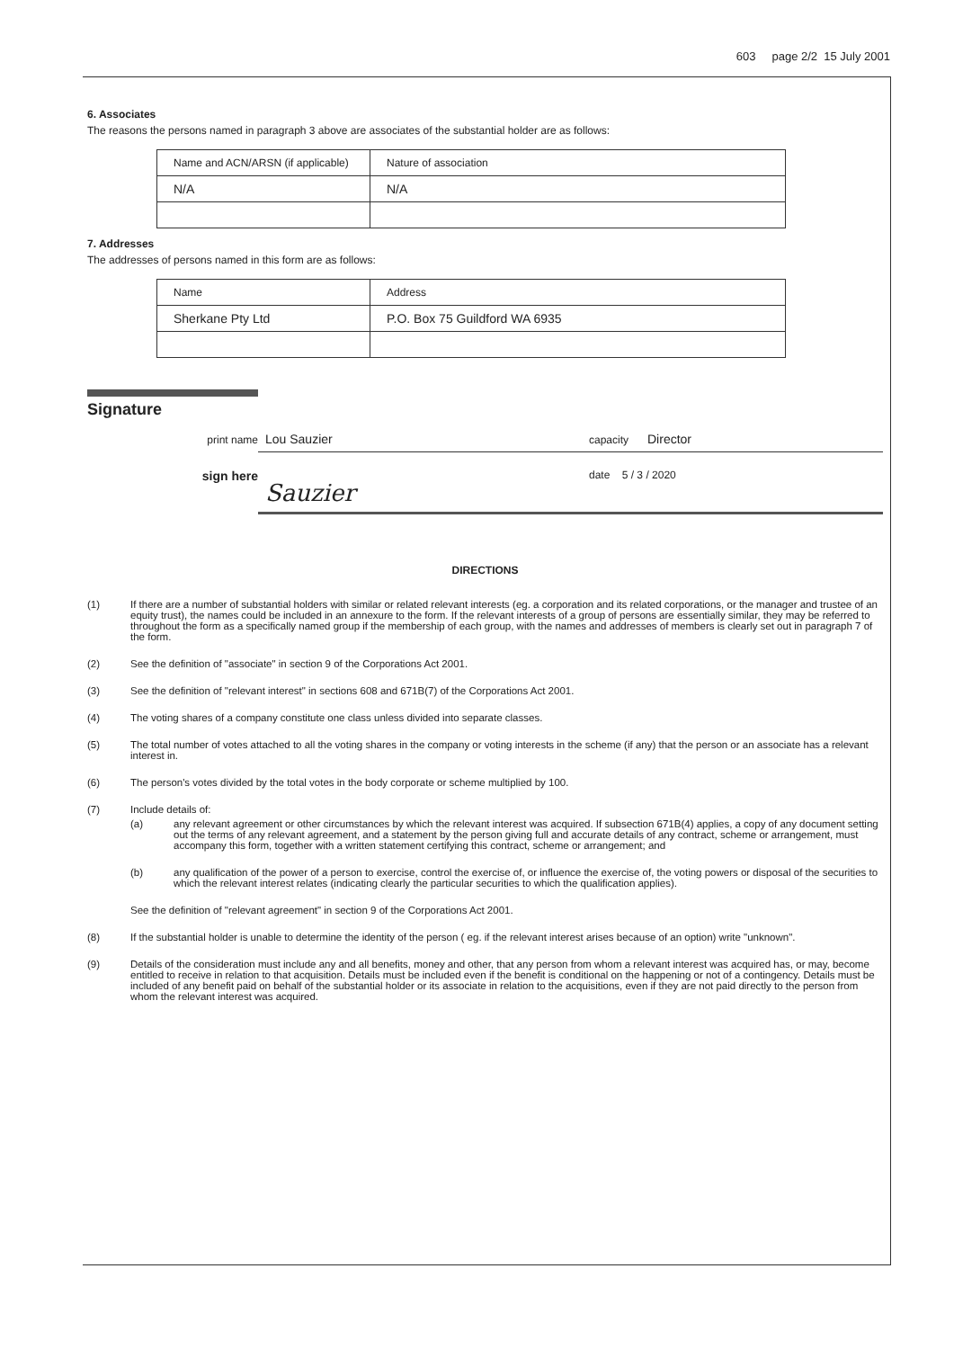603 page 2/2 15 July 2001
6. Associates
The reasons the persons named in paragraph 3 above are associates of the substantial holder are as follows:
| Name and ACN/ARSN (if applicable) | Nature of association |
| N/A | N/A |
7. Addresses
The addresses of persons named in this form are as follows:
| Name | Address |
| Sherkane Pty Ltd | P.O. Box 75 Guildford WA 6935 |
Signature
print name Lou Sauzier capacity Director
sign here Sauzier date 5 / 3 / 2020
DIRECTIONS
(1) If there are a number of substantial holders with similar or related relevant interests (eg. a corporation and its related corporations, or the manager and trustee of an equity trust), the names could be included in an annexure to the form. If the relevant interests of a group of persons are essentially similar, they may be referred to throughout the form as a specifically named group if the membership of each group, with the names and addresses of members is clearly set out in paragraph 7 of the form.
(2) See the definition of "associate" in section 9 of the Corporations Act 2001.
(3) See the definition of "relevant interest" in sections 608 and 671B(7) of the Corporations Act 2001.
(4) The voting shares of a company constitute one class unless divided into separate classes.
(5) The total number of votes attached to all the voting shares in the company or voting interests in the scheme (if any) that the person or an associate has a relevant interest in.
(6) The person's votes divided by the total votes in the body corporate or scheme multiplied by 100.
(7) Include details of:
(a) any relevant agreement or other circumstances by which the relevant interest was acquired. If subsection 671B(4) applies, a copy of any document setting out the terms of any relevant agreement, and a statement by the person giving full and accurate details of any contract, scheme or arrangement, must accompany this form, together with a written statement certifying this contract, scheme or arrangement; and
(b) any qualification of the power of a person to exercise, control the exercise of, or influence the exercise of, the voting powers or disposal of the securities to which the relevant interest relates (indicating clearly the particular securities to which the qualification applies).
See the definition of "relevant agreement" in section 9 of the Corporations Act 2001.
(8) If the substantial holder is unable to determine the identity of the person ( eg. if the relevant interest arises because of an option) write "unknown".
(9) Details of the consideration must include any and all benefits, money and other, that any person from whom a relevant interest was acquired has, or may, become entitled to receive in relation to that acquisition. Details must be included even if the benefit is conditional on the happening or not of a contingency. Details must be included of any benefit paid on behalf of the substantial holder or its associate in relation to the acquisitions, even if they are not paid directly to the person from whom the relevant interest was acquired.